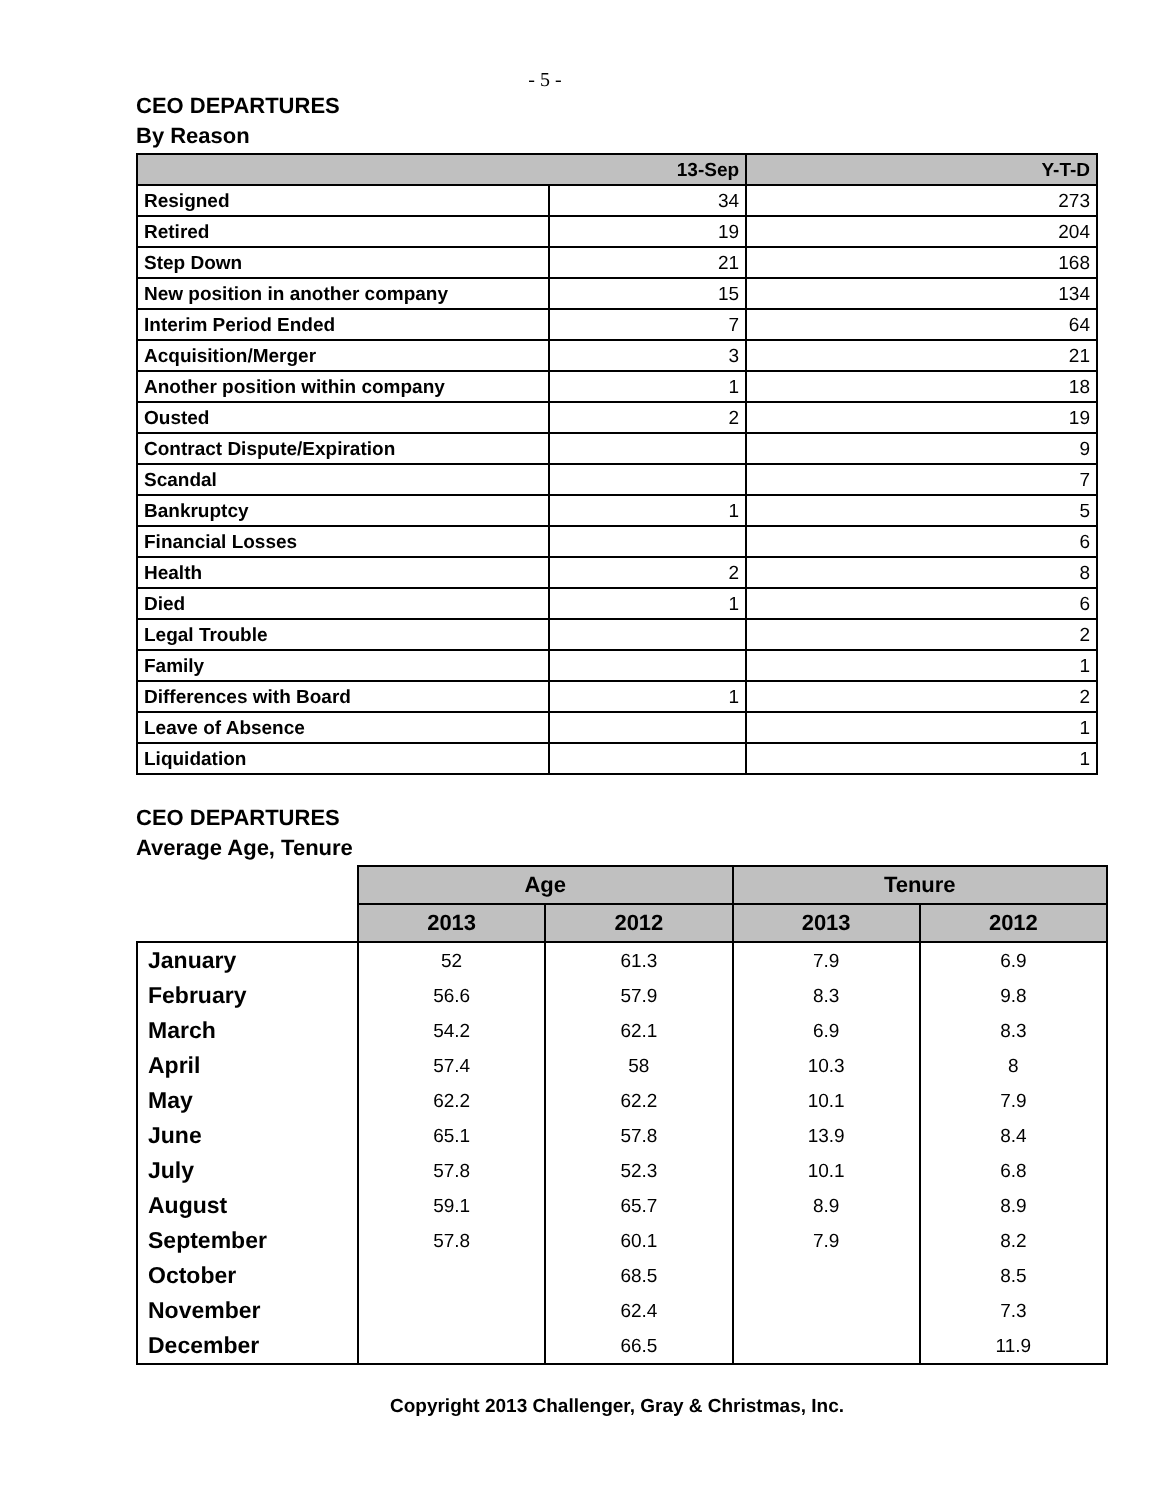- 5 -
CEO DEPARTURES
By Reason
| 13-Sep | | Y-T-D |
| --- | --- | --- |
| Resigned | 34 | 273 |
| Retired | 19 | 204 |
| Step Down | 21 | 168 |
| New position in another company | 15 | 134 |
| Interim Period Ended | 7 | 64 |
| Acquisition/Merger | 3 | 21 |
| Another position within company | 1 | 18 |
| Ousted | 2 | 19 |
| Contract Dispute/Expiration | | 9 |
| Scandal | | 7 |
| Bankruptcy | 1 | 5 |
| Financial Losses | | 6 |
| Health | 2 | 8 |
| Died | 1 | 6 |
| Legal Trouble | | 2 |
| Family | | 1 |
| Differences with Board | 1 | 2 |
| Leave of Absence | | 1 |
| Liquidation | | 1 |
CEO DEPARTURES
Average Age, Tenure
| | Age | | Tenure | |
| --- | --- | --- | --- | --- |
| | 2013 | 2012 | 2013 | 2012 |
| January | 52 | 61.3 | 7.9 | 6.9 |
| February | 56.6 | 57.9 | 8.3 | 9.8 |
| March | 54.2 | 62.1 | 6.9 | 8.3 |
| April | 57.4 | 58 | 10.3 | 8 |
| May | 62.2 | 62.2 | 10.1 | 7.9 |
| June | 65.1 | 57.8 | 13.9 | 8.4 |
| July | 57.8 | 52.3 | 10.1 | 6.8 |
| August | 59.1 | 65.7 | 8.9 | 8.9 |
| September | 57.8 | 60.1 | 7.9 | 8.2 |
| October | | 68.5 | | 8.5 |
| November | | 62.4 | | 7.3 |
| December | | 66.5 | | 11.9 |
Copyright 2013 Challenger, Gray & Christmas, Inc.